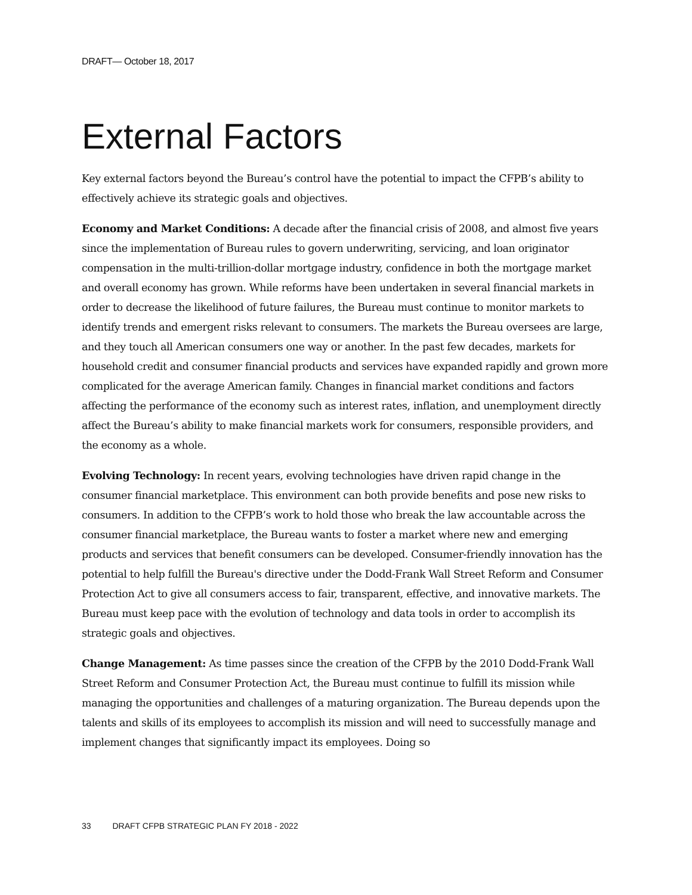DRAFT— October 18, 2017
External Factors
Key external factors beyond the Bureau’s control have the potential to impact the CFPB’s ability to effectively achieve its strategic goals and objectives.
Economy and Market Conditions: A decade after the financial crisis of 2008, and almost five years since the implementation of Bureau rules to govern underwriting, servicing, and loan originator compensation in the multi-trillion-dollar mortgage industry, confidence in both the mortgage market and overall economy has grown. While reforms have been undertaken in several financial markets in order to decrease the likelihood of future failures, the Bureau must continue to monitor markets to identify trends and emergent risks relevant to consumers. The markets the Bureau oversees are large, and they touch all American consumers one way or another. In the past few decades, markets for household credit and consumer financial products and services have expanded rapidly and grown more complicated for the average American family. Changes in financial market conditions and factors affecting the performance of the economy such as interest rates, inflation, and unemployment directly affect the Bureau’s ability to make financial markets work for consumers, responsible providers, and the economy as a whole.
Evolving Technology: In recent years, evolving technologies have driven rapid change in the consumer financial marketplace. This environment can both provide benefits and pose new risks to consumers. In addition to the CFPB’s work to hold those who break the law accountable across the consumer financial marketplace, the Bureau wants to foster a market where new and emerging products and services that benefit consumers can be developed. Consumer-friendly innovation has the potential to help fulfill the Bureau's directive under the Dodd-Frank Wall Street Reform and Consumer Protection Act to give all consumers access to fair, transparent, effective, and innovative markets. The Bureau must keep pace with the evolution of technology and data tools in order to accomplish its strategic goals and objectives.
Change Management: As time passes since the creation of the CFPB by the 2010 Dodd-Frank Wall Street Reform and Consumer Protection Act, the Bureau must continue to fulfill its mission while managing the opportunities and challenges of a maturing organization. The Bureau depends upon the talents and skills of its employees to accomplish its mission and will need to successfully manage and implement changes that significantly impact its employees. Doing so
33 DRAFT CFPB STRATEGIC PLAN FY 2018 - 2022